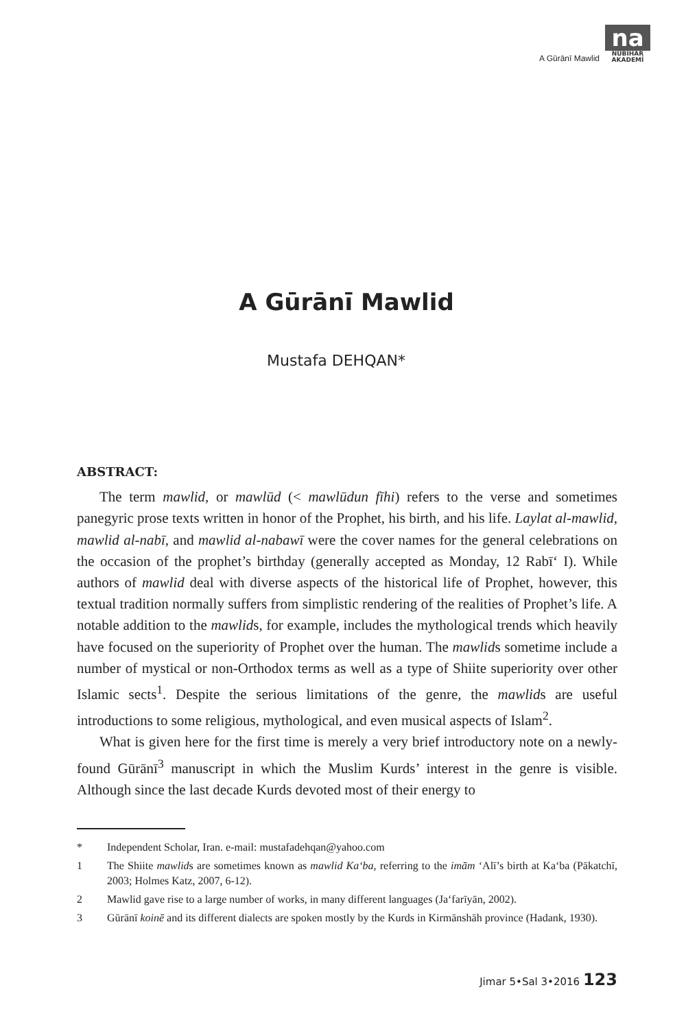A Gūrānī Mawlid
na
NŪBIHAR AKADEMÎ
A Gūrānī Mawlid
Mustafa DEHQAN*
ABSTRACT:
The term mawlid, or mawlūd (< mawlūdun fīhi) refers to the verse and sometimes panegyric prose texts written in honor of the Prophet, his birth, and his life. Laylat al-mawlid, mawlid al-nabī, and mawlid al-nabawī were the cover names for the general celebrations on the occasion of the prophet’s birthday (generally accepted as Monday, 12 Rabī‘ I). While authors of mawlid deal with diverse aspects of the historical life of Prophet, however, this textual tradition normally suffers from simplistic rendering of the realities of Prophet’s life. A notable addition to the mawlids, for example, includes the mythological trends which heavily have focused on the superiority of Prophet over the human. The mawlids sometime include a number of mystical or non-Orthodox terms as well as a type of Shiite superiority over other Islamic sects<sup>1</sup>. Despite the serious limitations of the genre, the mawlids are useful introductions to some religious, mythological, and even musical aspects of Islam<sup>2</sup>.
What is given here for the first time is merely a very brief introductory note on a newly-found Gūrānī<sup>3</sup> manuscript in which the Muslim Kurds’ interest in the genre is visible. Although since the last decade Kurds devoted most of their energy to
* Independent Scholar, Iran. e-mail: mustafadehqan@yahoo.com
1 The Shiite mawlids are sometimes known as mawlid Ka‘ba, referring to the imām ‘Alī’s birth at Ka‘ba (Pākatchī, 2003; Holmes Katz, 2007, 6-12).
2 Mawlid gave rise to a large number of works, in many different languages (Ja‘farīyān, 2002).
3 Gūrānī koinē and its different dialects are spoken mostly by the Kurds in Kirmānshāh province (Hadank, 1930).
Jimar 5•Sal 3•2016 123